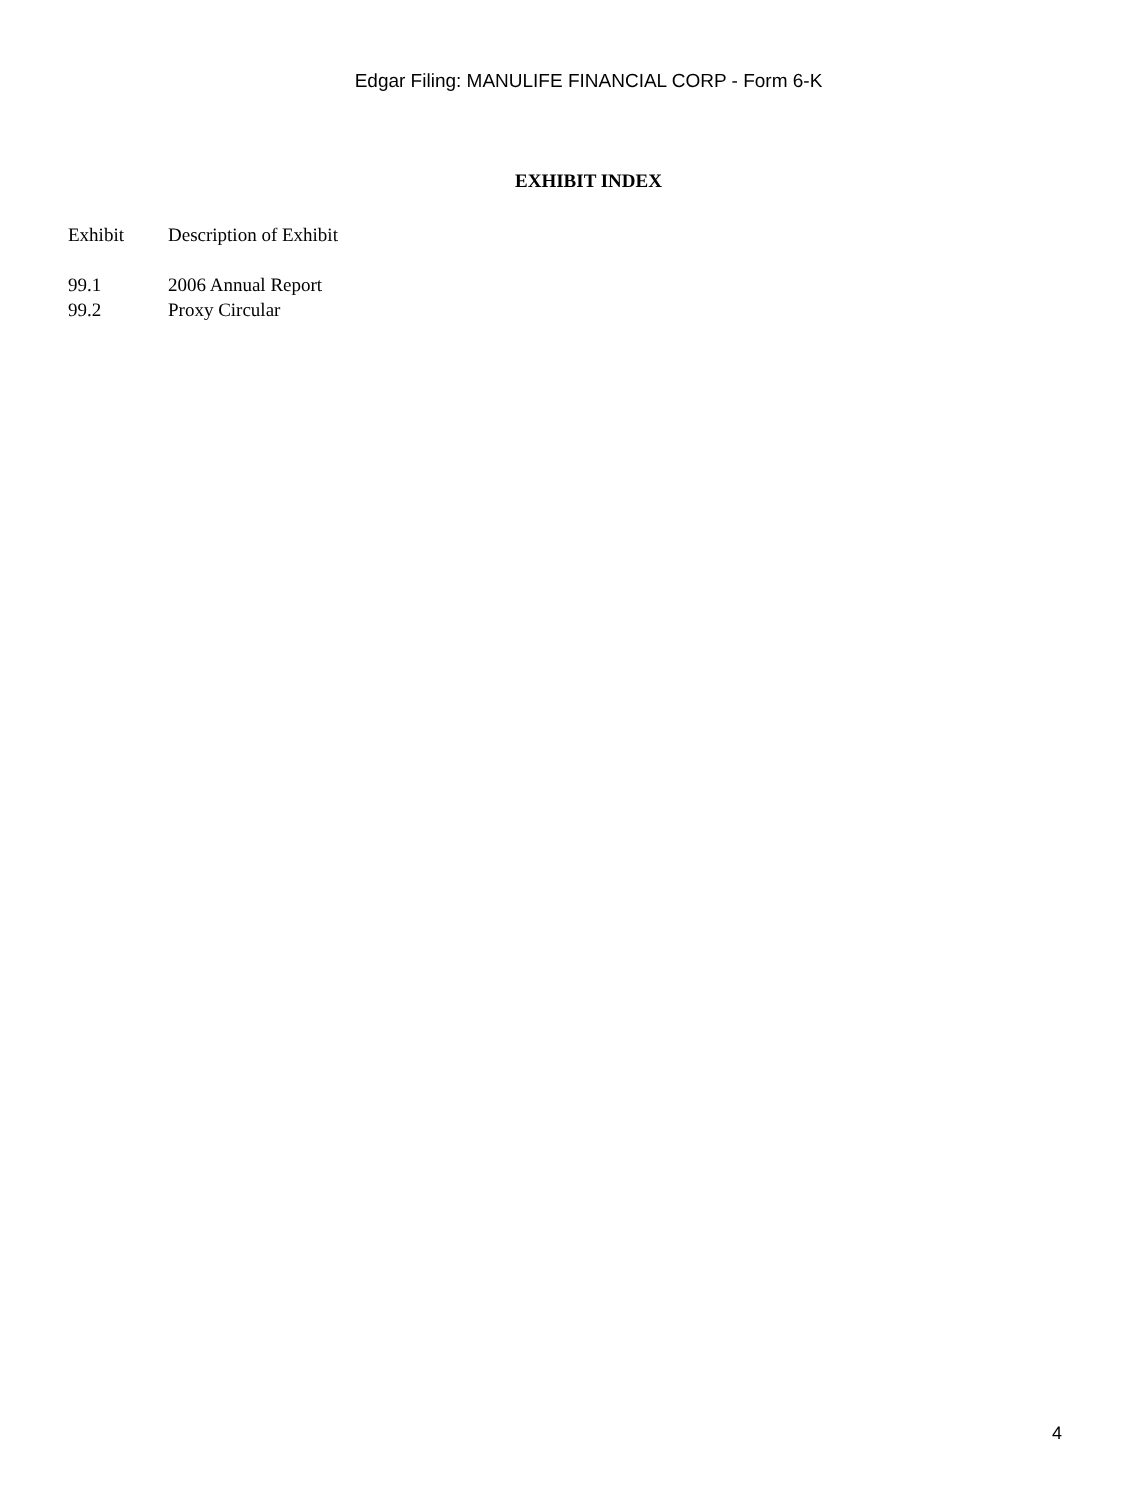Edgar Filing: MANULIFE FINANCIAL CORP - Form 6-K
EXHIBIT INDEX
| Exhibit | Description of Exhibit |
| --- | --- |
| 99.1 | 2006 Annual Report |
| 99.2 | Proxy Circular |
4